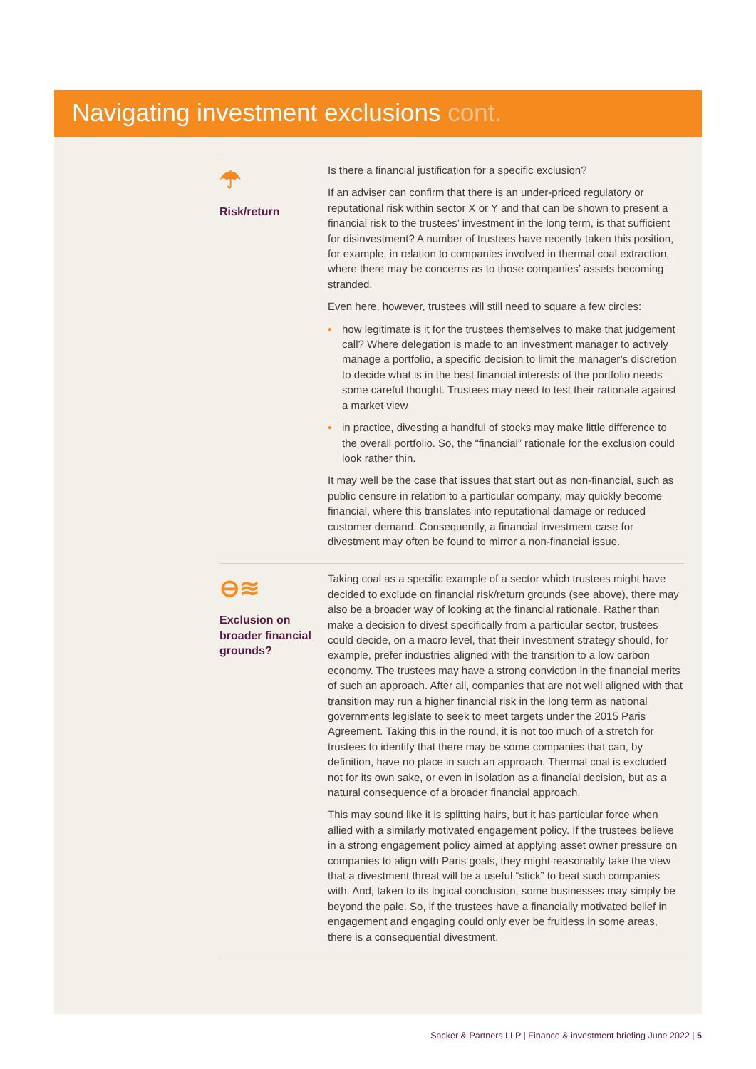Navigating investment exclusions cont.
☂
Risk/return
Is there a financial justification for a specific exclusion?
If an adviser can confirm that there is an under-priced regulatory or reputational risk within sector X or Y and that can be shown to present a financial risk to the trustees’ investment in the long term, is that sufficient for disinvestment? A number of trustees have recently taken this position, for example, in relation to companies involved in thermal coal extraction, where there may be concerns as to those companies’ assets becoming stranded.
Even here, however, trustees will still need to square a few circles:
• how legitimate is it for the trustees themselves to make that judgement call? Where delegation is made to an investment manager to actively manage a portfolio, a specific decision to limit the manager’s discretion to decide what is in the best financial interests of the portfolio needs some careful thought. Trustees may need to test their rationale against a market view
• in practice, divesting a handful of stocks may make little difference to the overall portfolio. So, the “financial” rationale for the exclusion could look rather thin.
It may well be the case that issues that start out as non-financial, such as public censure in relation to a particular company, may quickly become financial, where this translates into reputational damage or reduced customer demand. Consequently, a financial investment case for divestment may often be found to mirror a non-financial issue.
⊖≋
Exclusion on broader financial grounds?
Taking coal as a specific example of a sector which trustees might have decided to exclude on financial risk/return grounds (see above), there may also be a broader way of looking at the financial rationale. Rather than make a decision to divest specifically from a particular sector, trustees could decide, on a macro level, that their investment strategy should, for example, prefer industries aligned with the transition to a low carbon economy. The trustees may have a strong conviction in the financial merits of such an approach. After all, companies that are not well aligned with that transition may run a higher financial risk in the long term as national governments legislate to seek to meet targets under the 2015 Paris Agreement. Taking this in the round, it is not too much of a stretch for trustees to identify that there may be some companies that can, by definition, have no place in such an approach. Thermal coal is excluded not for its own sake, or even in isolation as a financial decision, but as a natural consequence of a broader financial approach.
This may sound like it is splitting hairs, but it has particular force when allied with a similarly motivated engagement policy. If the trustees believe in a strong engagement policy aimed at applying asset owner pressure on companies to align with Paris goals, they might reasonably take the view that a divestment threat will be a useful “stick” to beat such companies with. And, taken to its logical conclusion, some businesses may simply be beyond the pale. So, if the trustees have a financially motivated belief in engagement and engaging could only ever be fruitless in some areas, there is a consequential divestment.
Sacker & Partners LLP | Finance & investment briefing June 2022 | 5